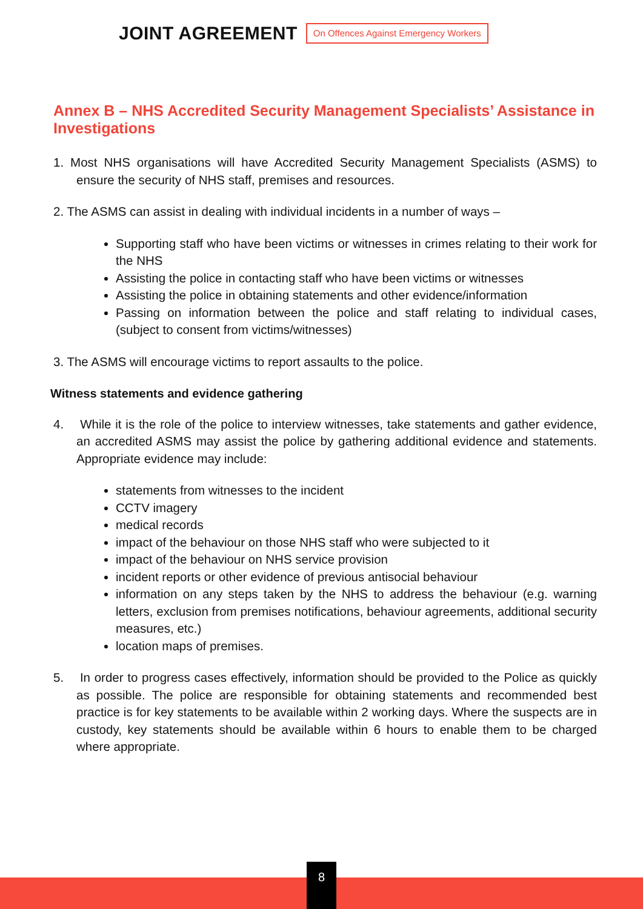JOINT AGREEMENT On Offences Against Emergency Workers
Annex B – NHS Accredited Security Management Specialists’ Assistance in Investigations
1. Most NHS organisations will have Accredited Security Management Specialists (ASMS) to ensure the security of NHS staff, premises and resources.
2. The ASMS can assist in dealing with individual incidents in a number of ways –
Supporting staff who have been victims or witnesses in crimes relating to their work for the NHS
Assisting the police in contacting staff who have been victims or witnesses
Assisting the police in obtaining statements and other evidence/information
Passing on information between the police and staff relating to individual cases, (subject to consent from victims/witnesses)
3. The ASMS will encourage victims to report assaults to the police.
Witness statements and evidence gathering
4. While it is the role of the police to interview witnesses, take statements and gather evidence, an accredited ASMS may assist the police by gathering additional evidence and statements. Appropriate evidence may include:
statements from witnesses to the incident
CCTV imagery
medical records
impact of the behaviour on those NHS staff who were subjected to it
impact of the behaviour on NHS service provision
incident reports or other evidence of previous antisocial behaviour
information on any steps taken by the NHS to address the behaviour (e.g. warning letters, exclusion from premises notifications, behaviour agreements, additional security measures, etc.)
location maps of premises.
5. In order to progress cases effectively, information should be provided to the Police as quickly as possible. The police are responsible for obtaining statements and recommended best practice is for key statements to be available within 2 working days. Where the suspects are in custody, key statements should be available within 6 hours to enable them to be charged where appropriate.
8